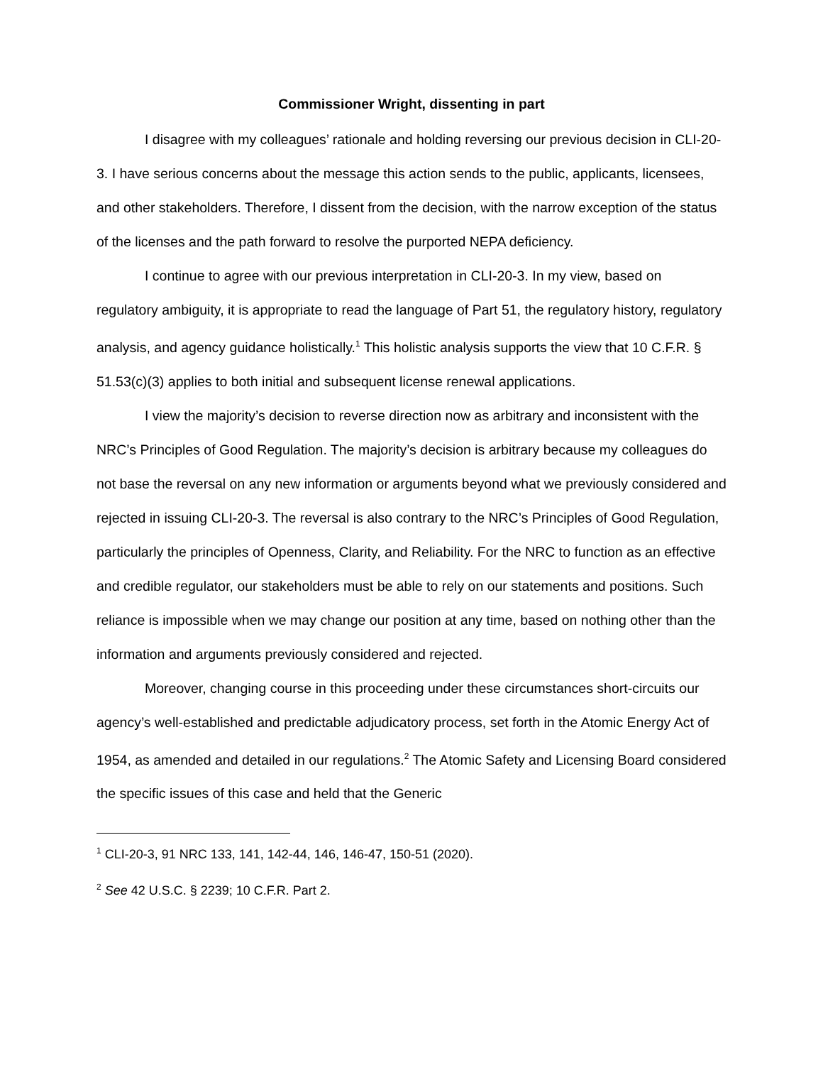Commissioner Wright, dissenting in part
I disagree with my colleagues’ rationale and holding reversing our previous decision in CLI-20-3. I have serious concerns about the message this action sends to the public, applicants, licensees, and other stakeholders. Therefore, I dissent from the decision, with the narrow exception of the status of the licenses and the path forward to resolve the purported NEPA deficiency.
I continue to agree with our previous interpretation in CLI-20-3. In my view, based on regulatory ambiguity, it is appropriate to read the language of Part 51, the regulatory history, regulatory analysis, and agency guidance holistically.<sup>1</sup> This holistic analysis supports the view that 10 C.F.R. § 51.53(c)(3) applies to both initial and subsequent license renewal applications.
I view the majority’s decision to reverse direction now as arbitrary and inconsistent with the NRC’s Principles of Good Regulation. The majority’s decision is arbitrary because my colleagues do not base the reversal on any new information or arguments beyond what we previously considered and rejected in issuing CLI-20-3. The reversal is also contrary to the NRC’s Principles of Good Regulation, particularly the principles of Openness, Clarity, and Reliability. For the NRC to function as an effective and credible regulator, our stakeholders must be able to rely on our statements and positions. Such reliance is impossible when we may change our position at any time, based on nothing other than the information and arguments previously considered and rejected.
Moreover, changing course in this proceeding under these circumstances short-circuits our agency’s well-established and predictable adjudicatory process, set forth in the Atomic Energy Act of 1954, as amended and detailed in our regulations.<sup>2</sup> The Atomic Safety and Licensing Board considered the specific issues of this case and held that the Generic
<sup>1</sup> CLI-20-3, 91 NRC 133, 141, 142-44, 146, 146-47, 150-51 (2020).
<sup>2</sup> See 42 U.S.C. § 2239; 10 C.F.R. Part 2.